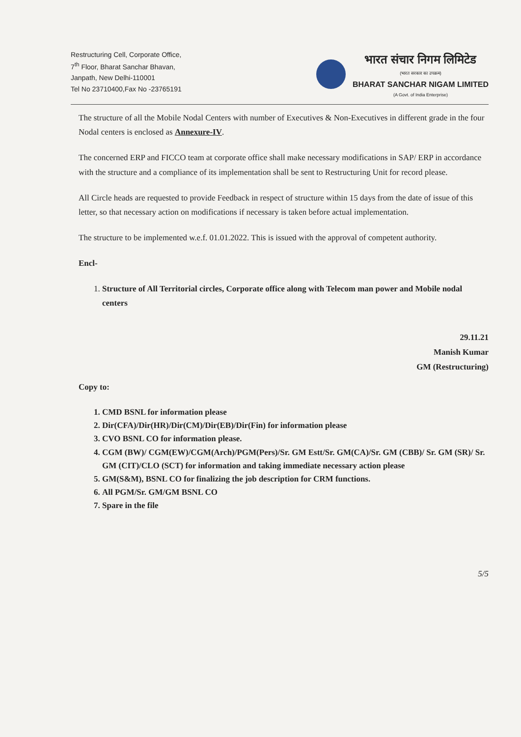Restructuring Cell, Corporate Office,
7<sup>th</sup> Floor, Bharat Sanchar Bhavan,
Janpath, New Delhi-110001
Tel No 23710400,Fax No -23765191
भारत संचार निगम लिमिटेड
(भारत सरकार का उपक्रम)
BHARAT SANCHAR NIGAM LIMITED
(A Govt. of India Enterprise)
The structure of all the Mobile Nodal Centers with number of Executives & Non-Executives in different grade in the four Nodal centers is enclosed as Annexure-IV.
The concerned ERP and FICCO team at corporate office shall make necessary modifications in SAP/ ERP in accordance with the structure and a compliance of its implementation shall be sent to Restructuring Unit for record please.
All Circle heads are requested to provide Feedback in respect of structure within 15 days from the date of issue of this letter, so that necessary action on modifications if necessary is taken before actual implementation.
The structure to be implemented w.e.f. 01.01.2022. This is issued with the approval of competent authority.
Encl-
1. Structure of All Territorial circles, Corporate office along with Telecom man power and Mobile nodal centers
29.11.21
Manish Kumar
GM (Restructuring)
Copy to:
1. CMD BSNL for information please
2. Dir(CFA)/Dir(HR)/Dir(CM)/Dir(EB)/Dir(Fin) for information please
3. CVO BSNL CO for information please.
4. CGM (BW)/ CGM(EW)/CGM(Arch)/PGM(Pers)/Sr. GM Estt/Sr. GM(CA)/Sr. GM (CBB)/ Sr. GM (SR)/ Sr. GM (CIT)/CLO (SCT) for information and taking immediate necessary action please
5. GM(S&M), BSNL CO for finalizing the job description for CRM functions.
6. All PGM/Sr. GM/GM BSNL CO
7. Spare in the file
5/5